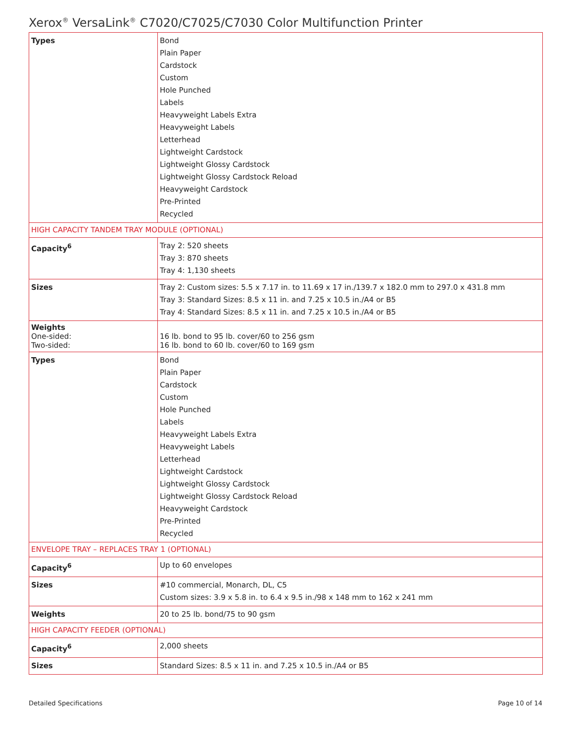Xerox<sup>®</sup> VersaLink<sup>®</sup> C7020/C7025/C7030 Color Multifunction Printer
| Types | Bond Plain Paper Cardstock Custom Hole Punched Labels Heavyweight Labels Extra Heavyweight Labels Letterhead Lightweight Cardstock Lightweight Glossy Cardstock Lightweight Glossy Cardstock Reload Heavyweight Cardstock Pre-Printed Recycled |
| HIGH CAPACITY TANDEM TRAY MODULE (OPTIONAL) | |
| Capacity<sup>6</sup> | Tray 2: 520 sheets Tray 3: 870 sheets Tray 4: 1,130 sheets |
| Sizes | Tray 2: Custom sizes: 5.5 x 7.17 in. to 11.69 x 17 in./139.7 x 182.0 mm to 297.0 x 431.8 mm Tray 3: Standard Sizes: 8.5 x 11 in. and 7.25 x 10.5 in./A4 or B5 Tray 4: Standard Sizes: 8.5 x 11 in. and 7.25 x 10.5 in./A4 or B5 |
| Weights One-sided: Two-sided: | 16 lb. bond to 95 lb. cover/60 to 256 gsm 16 lb. bond to 60 lb. cover/60 to 169 gsm |
| Types | Bond Plain Paper Cardstock Custom Hole Punched Labels Heavyweight Labels Extra Heavyweight Labels Letterhead Lightweight Cardstock Lightweight Glossy Cardstock Lightweight Glossy Cardstock Reload Heavyweight Cardstock Pre-Printed Recycled |
| ENVELOPE TRAY – REPLACES TRAY 1 (OPTIONAL) | |
| Capacity<sup>6</sup> | Up to 60 envelopes |
| Sizes | #10 commercial, Monarch, DL, C5 Custom sizes: 3.9 x 5.8 in. to 6.4 x 9.5 in./98 x 148 mm to 162 x 241 mm |
| Weights | 20 to 25 lb. bond/75 to 90 gsm |
| HIGH CAPACITY FEEDER (OPTIONAL) | |
| Capacity<sup>6</sup> | 2,000 sheets |
| Sizes | Standard Sizes: 8.5 x 11 in. and 7.25 x 10.5 in./A4 or B5 |
Detailed Specifications Page 10 of 14